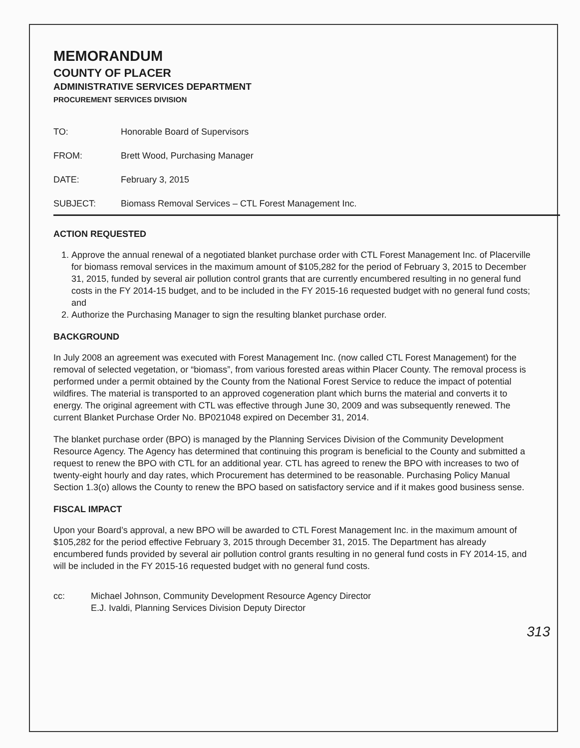MEMORANDUM
COUNTY OF PLACER
ADMINISTRATIVE SERVICES DEPARTMENT
PROCUREMENT SERVICES DIVISION
TO: Honorable Board of Supervisors
FROM: Brett Wood, Purchasing Manager
DATE: February 3, 2015
SUBJECT: Biomass Removal Services – CTL Forest Management Inc.
ACTION REQUESTED
1. Approve the annual renewal of a negotiated blanket purchase order with CTL Forest Management Inc. of Placerville for biomass removal services in the maximum amount of $105,282 for the period of February 3, 2015 to December 31, 2015, funded by several air pollution control grants that are currently encumbered resulting in no general fund costs in the FY 2014-15 budget, and to be included in the FY 2015-16 requested budget with no general fund costs; and
2. Authorize the Purchasing Manager to sign the resulting blanket purchase order.
BACKGROUND
In July 2008 an agreement was executed with Forest Management Inc. (now called CTL Forest Management) for the removal of selected vegetation, or “biomass”, from various forested areas within Placer County. The removal process is performed under a permit obtained by the County from the National Forest Service to reduce the impact of potential wildfires. The material is transported to an approved cogeneration plant which burns the material and converts it to energy. The original agreement with CTL was effective through June 30, 2009 and was subsequently renewed. The current Blanket Purchase Order No. BP021048 expired on December 31, 2014.
The blanket purchase order (BPO) is managed by the Planning Services Division of the Community Development Resource Agency. The Agency has determined that continuing this program is beneficial to the County and submitted a request to renew the BPO with CTL for an additional year. CTL has agreed to renew the BPO with increases to two of twenty-eight hourly and day rates, which Procurement has determined to be reasonable. Purchasing Policy Manual Section 1.3(o) allows the County to renew the BPO based on satisfactory service and if it makes good business sense.
FISCAL IMPACT
Upon your Board’s approval, a new BPO will be awarded to CTL Forest Management Inc. in the maximum amount of $105,282 for the period effective February 3, 2015 through December 31, 2015. The Department has already encumbered funds provided by several air pollution control grants resulting in no general fund costs in FY 2014-15, and will be included in the FY 2015-16 requested budget with no general fund costs.
cc: Michael Johnson, Community Development Resource Agency Director
E.J. Ivaldi, Planning Services Division Deputy Director
313